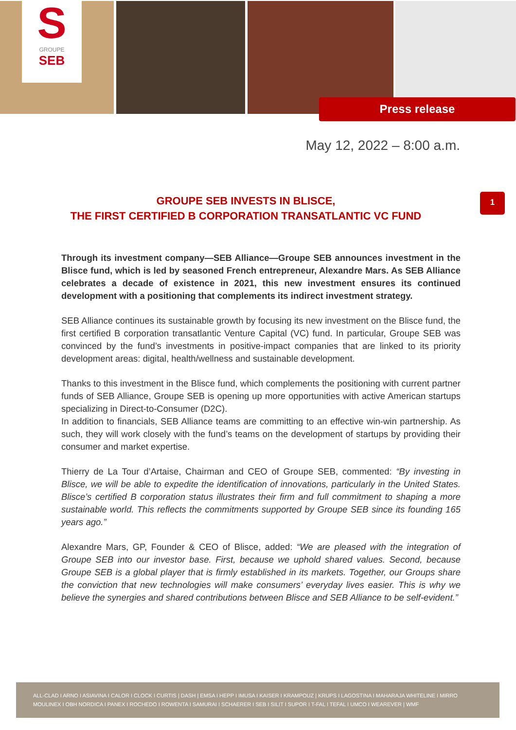S
GROUPE
SEB
Press release
May 12, 2022 – 8:00 a.m.
1
GROUPE SEB INVESTS IN BLISCE,
THE FIRST CERTIFIED B CORPORATION TRANSATLANTIC VC FUND
Through its investment company—SEB Alliance—Groupe SEB announces investment in the Blisce fund, which is led by seasoned French entrepreneur, Alexandre Mars. As SEB Alliance celebrates a decade of existence in 2021, this new investment ensures its continued development with a positioning that complements its indirect investment strategy.
SEB Alliance continues its sustainable growth by focusing its new investment on the Blisce fund, the first certified B corporation transatlantic Venture Capital (VC) fund. In particular, Groupe SEB was convinced by the fund’s investments in positive-impact companies that are linked to its priority development areas: digital, health/wellness and sustainable development.
Thanks to this investment in the Blisce fund, which complements the positioning with current partner funds of SEB Alliance, Groupe SEB is opening up more opportunities with active American startups specializing in Direct-to-Consumer (D2C).
In addition to financials, SEB Alliance teams are committing to an effective win-win partnership. As such, they will work closely with the fund’s teams on the development of startups by providing their consumer and market expertise.
Thierry de La Tour d’Artaise, Chairman and CEO of Groupe SEB, commented: “By investing in Blisce, we will be able to expedite the identification of innovations, particularly in the United States. Blisce’s certified B corporation status illustrates their firm and full commitment to shaping a more sustainable world. This reflects the commitments supported by Groupe SEB since its founding 165 years ago.”
Alexandre Mars, GP, Founder & CEO of Blisce, added: “We are pleased with the integration of Groupe SEB into our investor base. First, because we uphold shared values. Second, because Groupe SEB is a global player that is firmly established in its markets. Together, our Groups share the conviction that new technologies will make consumers’ everyday lives easier. This is why we believe the synergies and shared contributions between Blisce and SEB Alliance to be self-evident.”
ALL-CLAD I ARNO I ASIAVINA I CALOR I CLOCK I CURTIS | DASH | EMSA I HEPP I IMUSA I KAISER I KRAMPOUZ | KRUPS I LAGOSTINA I MAHARAJA WHITELINE I MIRRO
MOULINEX I OBH NORDICA I PANEX I ROCHEDO I ROWENTA I SAMURAI I SCHAERER I SEB I SILIT I SUPOR I T-FAL I TEFAL I UMCO I WEAREVER | WMF